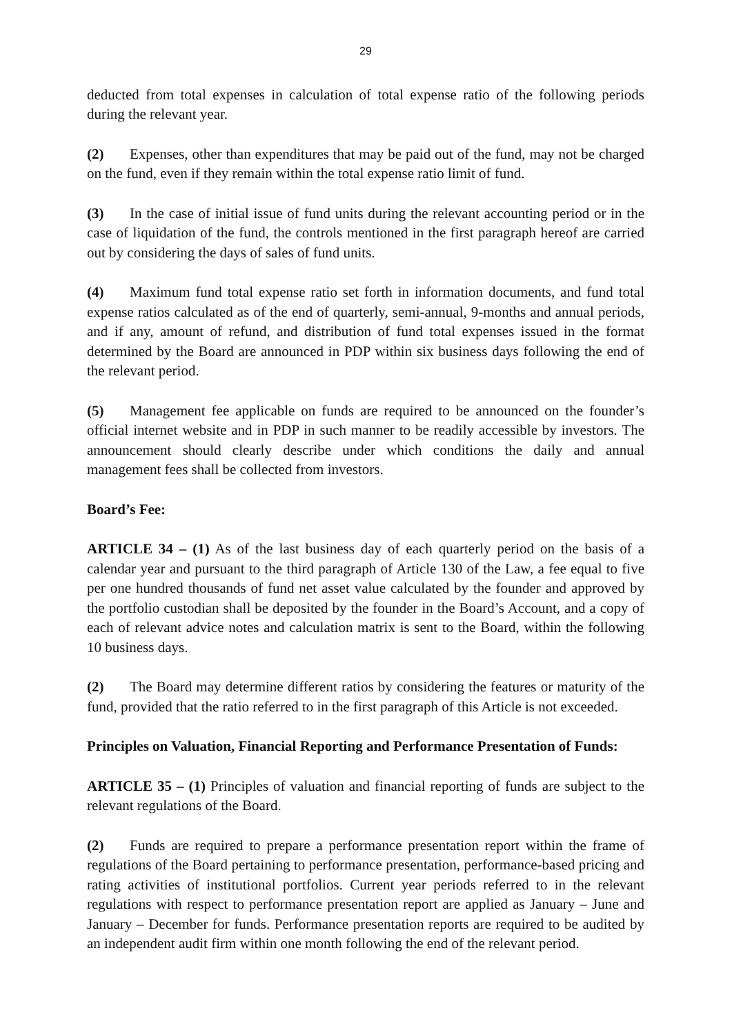29
deducted from total expenses in calculation of total expense ratio of the following periods during the relevant year.
(2) Expenses, other than expenditures that may be paid out of the fund, may not be charged on the fund, even if they remain within the total expense ratio limit of fund.
(3) In the case of initial issue of fund units during the relevant accounting period or in the case of liquidation of the fund, the controls mentioned in the first paragraph hereof are carried out by considering the days of sales of fund units.
(4) Maximum fund total expense ratio set forth in information documents, and fund total expense ratios calculated as of the end of quarterly, semi-annual, 9-months and annual periods, and if any, amount of refund, and distribution of fund total expenses issued in the format determined by the Board are announced in PDP within six business days following the end of the relevant period.
(5) Management fee applicable on funds are required to be announced on the founder’s official internet website and in PDP in such manner to be readily accessible by investors. The announcement should clearly describe under which conditions the daily and annual management fees shall be collected from investors.
Board’s Fee:
ARTICLE 34 – (1) As of the last business day of each quarterly period on the basis of a calendar year and pursuant to the third paragraph of Article 130 of the Law, a fee equal to five per one hundred thousands of fund net asset value calculated by the founder and approved by the portfolio custodian shall be deposited by the founder in the Board’s Account, and a copy of each of relevant advice notes and calculation matrix is sent to the Board, within the following 10 business days.
(2) The Board may determine different ratios by considering the features or maturity of the fund, provided that the ratio referred to in the first paragraph of this Article is not exceeded.
Principles on Valuation, Financial Reporting and Performance Presentation of Funds:
ARTICLE 35 – (1) Principles of valuation and financial reporting of funds are subject to the relevant regulations of the Board.
(2) Funds are required to prepare a performance presentation report within the frame of regulations of the Board pertaining to performance presentation, performance-based pricing and rating activities of institutional portfolios. Current year periods referred to in the relevant regulations with respect to performance presentation report are applied as January – June and January – December for funds. Performance presentation reports are required to be audited by an independent audit firm within one month following the end of the relevant period.